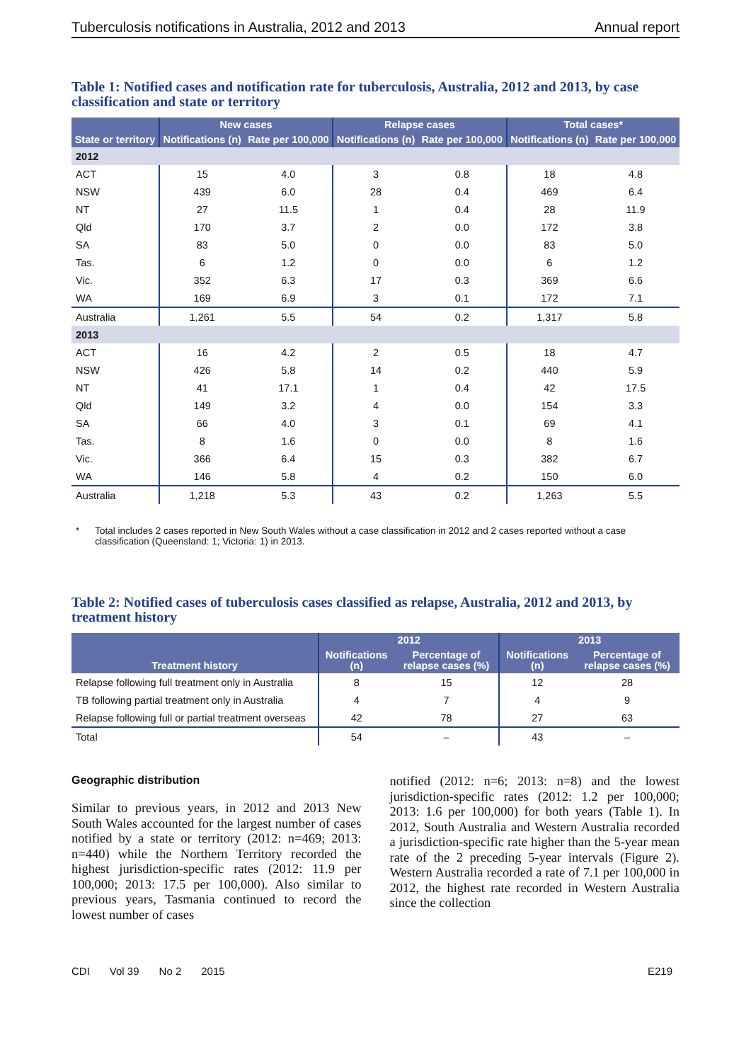Tuberculosis notifications in Australia, 2012 and 2013 Annual report
Table 1: Notified cases and notification rate for tuberculosis, Australia, 2012 and 2013, by case classification and state or territory
| | New cases | | Relapse cases | | Total cases* | |
| --- | --- | --- | --- | --- | --- | --- |
| State or territory | Notifications (n) | Rate per 100,000 | Notifications (n) | Rate per 100,000 | Notifications (n) | Rate per 100,000 |
| 2012 | | | | | | |
| ACT | 15 | 4.0 | 3 | 0.8 | 18 | 4.8 |
| NSW | 439 | 6.0 | 28 | 0.4 | 469 | 6.4 |
| NT | 27 | 11.5 | 1 | 0.4 | 28 | 11.9 |
| Qld | 170 | 3.7 | 2 | 0.0 | 172 | 3.8 |
| SA | 83 | 5.0 | 0 | 0.0 | 83 | 5.0 |
| Tas. | 6 | 1.2 | 0 | 0.0 | 6 | 1.2 |
| Vic. | 352 | 6.3 | 17 | 0.3 | 369 | 6.6 |
| WA | 169 | 6.9 | 3 | 0.1 | 172 | 7.1 |
| Australia | 1,261 | 5.5 | 54 | 0.2 | 1,317 | 5.8 |
| 2013 | | | | | | |
| ACT | 16 | 4.2 | 2 | 0.5 | 18 | 4.7 |
| NSW | 426 | 5.8 | 14 | 0.2 | 440 | 5.9 |
| NT | 41 | 17.1 | 1 | 0.4 | 42 | 17.5 |
| Qld | 149 | 3.2 | 4 | 0.0 | 154 | 3.3 |
| SA | 66 | 4.0 | 3 | 0.1 | 69 | 4.1 |
| Tas. | 8 | 1.6 | 0 | 0.0 | 8 | 1.6 |
| Vic. | 366 | 6.4 | 15 | 0.3 | 382 | 6.7 |
| WA | 146 | 5.8 | 4 | 0.2 | 150 | 6.0 |
| Australia | 1,218 | 5.3 | 43 | 0.2 | 1,263 | 5.5 |
* Total includes 2 cases reported in New South Wales without a case classification in 2012 and 2 cases reported without a case classification (Queensland: 1; Victoria: 1) in 2013.
Table 2: Notified cases of tuberculosis cases classified as relapse, Australia, 2012 and 2013, by treatment history
| Treatment history | 2012 | | 2013 | |
| --- | --- | --- | --- | --- |
| | Notifications (n) | Percentage of relapse cases (%) | Notifications (n) | Percentage of relapse cases (%) |
| Relapse following full treatment only in Australia | 8 | 15 | 12 | 28 |
| TB following partial treatment only in Australia | 4 | 7 | 4 | 9 |
| Relapse following full or partial treatment overseas | 42 | 78 | 27 | 63 |
| Total | 54 | – | 43 | – |
Geographic distribution
Similar to previous years, in 2012 and 2013 New South Wales accounted for the largest number of cases notified by a state or territory (2012: n=469; 2013: n=440) while the Northern Territory recorded the highest jurisdiction-specific rates (2012: 11.9 per 100,000; 2013: 17.5 per 100,000). Also similar to previous years, Tasmania continued to record the lowest number of cases
notified (2012: n=6; 2013: n=8) and the lowest jurisdiction-specific rates (2012: 1.2 per 100,000; 2013: 1.6 per 100,000) for both years (Table 1). In 2012, South Australia and Western Australia recorded a jurisdiction-specific rate higher than the 5-year mean rate of the 2 preceding 5-year intervals (Figure 2). Western Australia recorded a rate of 7.1 per 100,000 in 2012, the highest rate recorded in Western Australia since the collection
CDI Vol 39 No 2 2015 E219